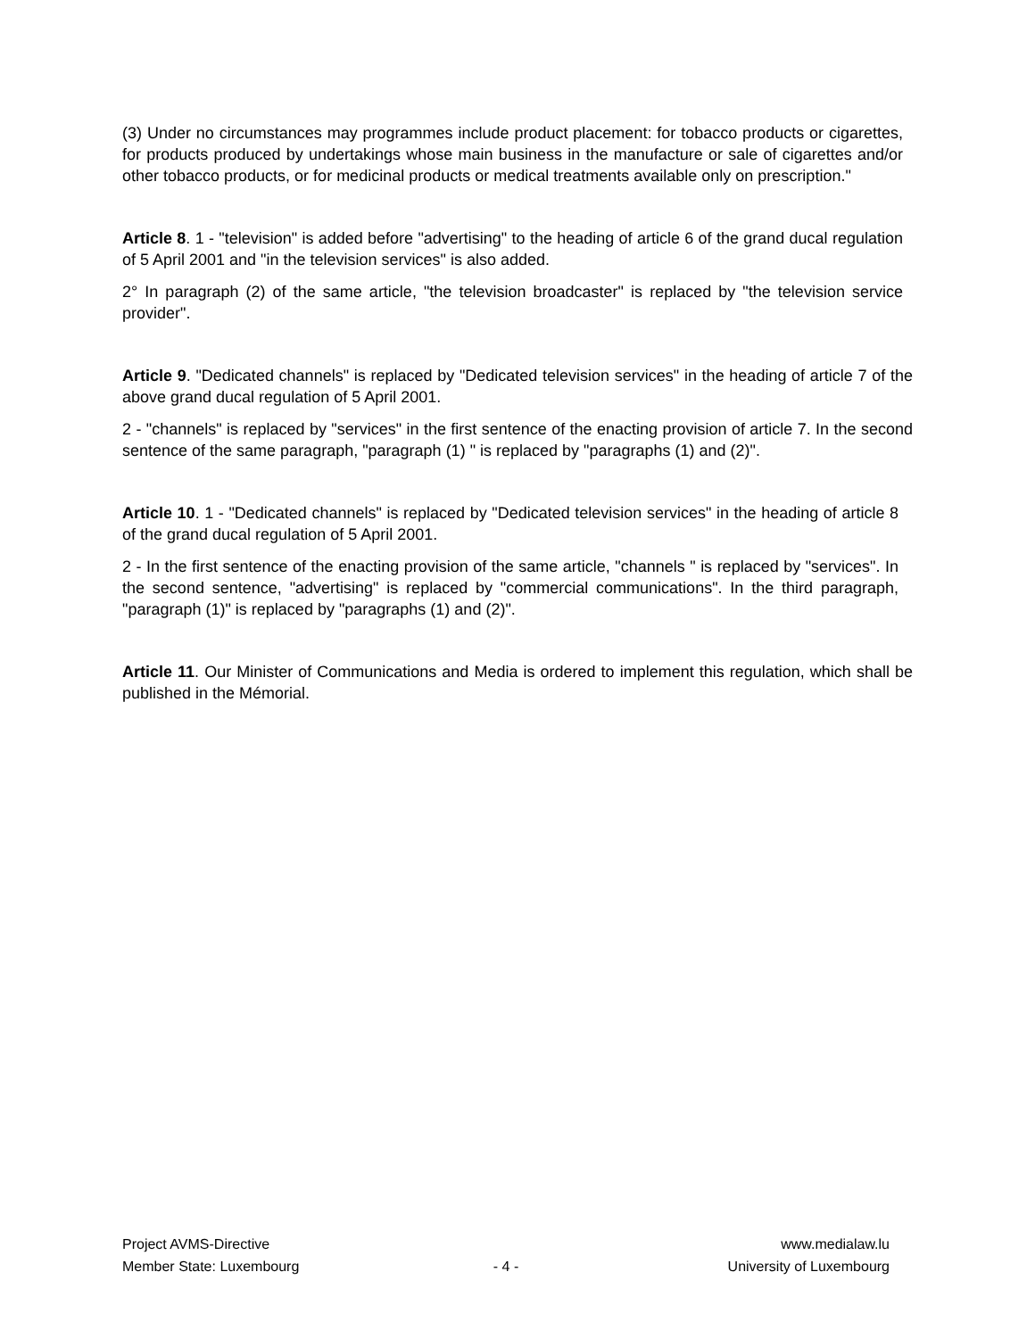(3) Under no circumstances may programmes include product placement: for tobacco products or cigarettes, for products produced by undertakings whose main business in the manufacture or sale of cigarettes and/or other tobacco products, or for medicinal products or medical treatments available only on prescription."
Article 8. 1 - "television" is added before "advertising" to the heading of article 6 of the grand ducal regulation of 5 April 2001 and "in the television services" is also added.
2° In paragraph (2) of the same article, "the television broadcaster" is replaced by "the television service provider".
Article 9. "Dedicated channels" is replaced by "Dedicated television services" in the heading of article 7 of the above grand ducal regulation of 5 April 2001.
2 - "channels" is replaced by "services" in the first sentence of the enacting provision of article 7. In the second sentence of the same paragraph, "paragraph (1) " is replaced by "paragraphs (1) and (2)".
Article 10. 1 - "Dedicated channels" is replaced by "Dedicated television services" in the heading of article 8 of the grand ducal regulation of 5 April 2001.
2 - In the first sentence of the enacting provision of the same article, "channels " is replaced by "services". In the second sentence, "advertising" is replaced by "commercial communications". In the third paragraph, "paragraph (1)" is replaced by "paragraphs (1) and (2)".
Article 11. Our Minister of Communications and Media is ordered to implement this regulation, which shall be published in the Mémorial.
Project AVMS-Directive www.medialaw.lu
Member State: Luxembourg - 4 - University of Luxembourg